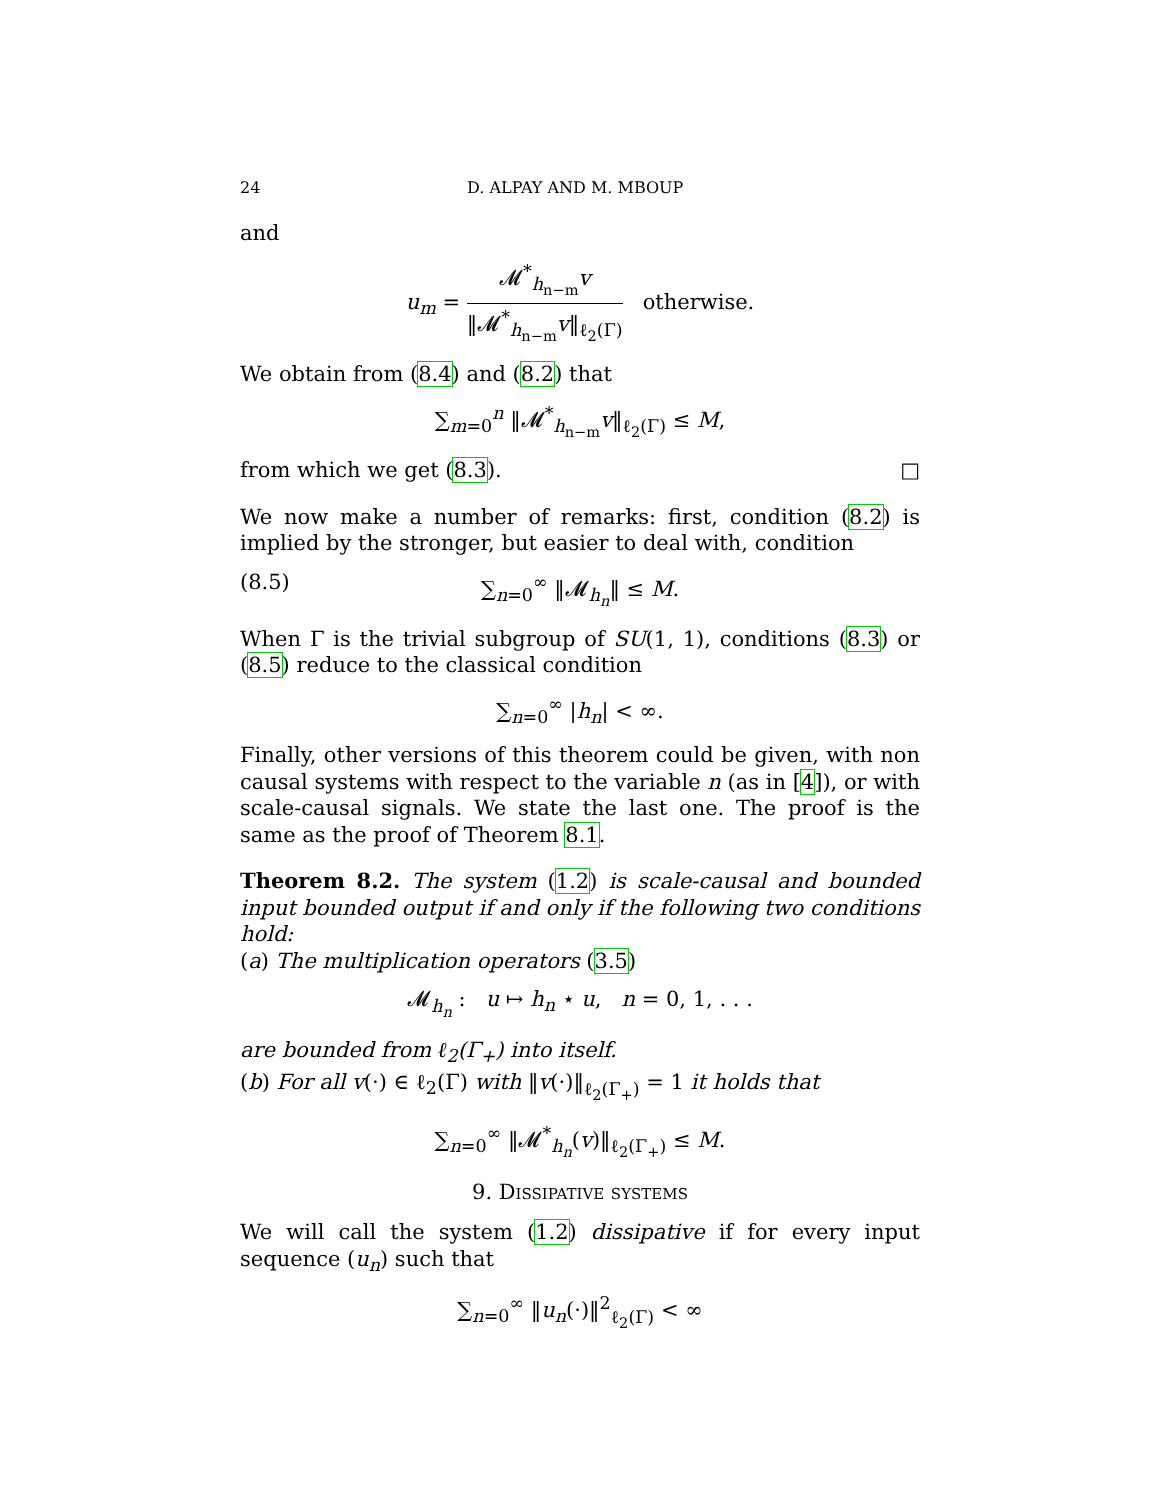24 D. ALPAY AND M. MBOUP
and
u<sub>m</sub> = 𝓜<sup>*</sup><sub>h<sub>n−m</sub></sub>v ‖𝓜<sup>*</sup><sub>h<sub>n−m</sub></sub>v‖<sub>ℓ<sub>2</sub>(Γ)</sub> otherwise.
We obtain from (8.4) and (8.2) that
∑<sub>m=0</sub><sup>n</sup> ‖𝓜<sup>*</sup><sub>h<sub>n−m</sub></sub>v‖<sub>ℓ<sub>2</sub>(Γ)</sub> ≤ M,
from which we get (8.3). □
We now make a number of remarks: first, condition (8.2) is implied by the stronger, but easier to deal with, condition
(8.5) ∑<sub>n=0</sub><sup>∞</sup> ‖𝓜<sub>h<sub>n</sub></sub>‖ ≤ M.
When Γ is the trivial subgroup of SU(1, 1), conditions (8.3) or (8.5) reduce to the classical condition
∑<sub>n=0</sub><sup>∞</sup> |h<sub>n</sub>| < ∞.
Finally, other versions of this theorem could be given, with non causal systems with respect to the variable n (as in [4]), or with scale-causal signals. We state the last one. The proof is the same as the proof of Theorem 8.1.
Theorem 8.2. The system (1.2) is scale-causal and bounded input bounded output if and only if the following two conditions hold:
(a) The multiplication operators (3.5)
𝓜<sub>h<sub>n</sub></sub> : u ↦ h<sub>n</sub> ⋆ u, n = 0, 1, . . .
are bounded from ℓ<sub>2</sub>(Γ<sub>+</sub>) into itself.
(b) For all v(·) ∈ ℓ<sub>2</sub>(Γ) with ‖v(·)‖<sub>ℓ<sub>2</sub>(Γ<sub>+</sub>)</sub> = 1 it holds that
∑<sub>n=0</sub><sup>∞</sup> ‖𝓜<sup>*</sup><sub>h<sub>n</sub></sub>(v)‖<sub>ℓ<sub>2</sub>(Γ<sub>+</sub>)</sub> ≤ M.
9. Dissipative systems
We will call the system (1.2) dissipative if for every input sequence (u<sub>n</sub>) such that
∑<sub>n=0</sub><sup>∞</sup> ‖u<sub>n</sub>(·)‖<sup>2</sup><sub>ℓ<sub>2</sub>(Γ)</sub> < ∞